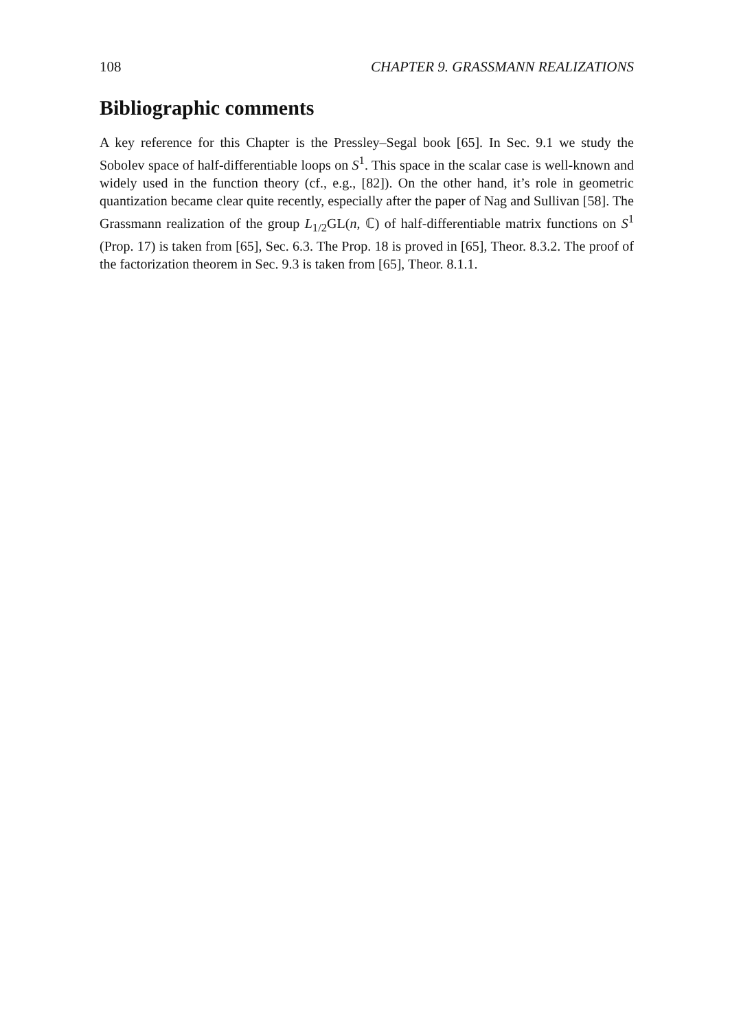108 CHAPTER 9. GRASSMANN REALIZATIONS
Bibliographic comments
A key reference for this Chapter is the Pressley–Segal book [65]. In Sec. 9.1 we study the Sobolev space of half-differentiable loops on S<sup>1</sup>. This space in the scalar case is well-known and widely used in the function theory (cf., e.g., [82]). On the other hand, it’s role in geometric quantization became clear quite recently, especially after the paper of Nag and Sullivan [58]. The Grassmann realization of the group L<sub>1/2</sub>GL(n, ℂ) of half-differentiable matrix functions on S<sup>1</sup> (Prop. 17) is taken from [65], Sec. 6.3. The Prop. 18 is proved in [65], Theor. 8.3.2. The proof of the factorization theorem in Sec. 9.3 is taken from [65], Theor. 8.1.1.